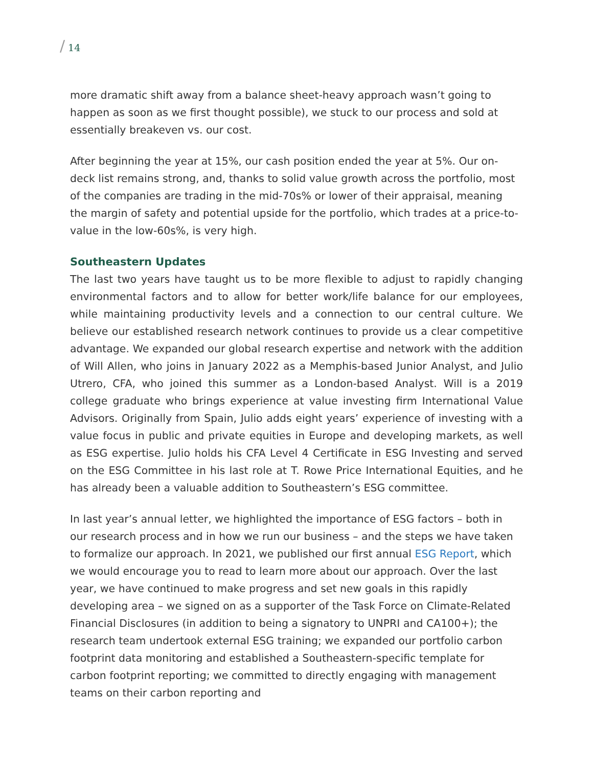/ 14
more dramatic shift away from a balance sheet-heavy approach wasn’t going to happen as soon as we first thought possible), we stuck to our process and sold at essentially breakeven vs. our cost.
After beginning the year at 15%, our cash position ended the year at 5%. Our on-deck list remains strong, and, thanks to solid value growth across the portfolio, most of the companies are trading in the mid-70s% or lower of their appraisal, meaning the margin of safety and potential upside for the portfolio, which trades at a price-to-value in the low-60s%, is very high.
Southeastern Updates
The last two years have taught us to be more flexible to adjust to rapidly changing environmental factors and to allow for better work/life balance for our employees, while maintaining productivity levels and a connection to our central culture. We believe our established research network continues to provide us a clear competitive advantage. We expanded our global research expertise and network with the addition of Will Allen, who joins in January 2022 as a Memphis-based Junior Analyst, and Julio Utrero, CFA, who joined this summer as a London-based Analyst. Will is a 2019 college graduate who brings experience at value investing firm International Value Advisors. Originally from Spain, Julio adds eight years’ experience of investing with a value focus in public and private equities in Europe and developing markets, as well as ESG expertise. Julio holds his CFA Level 4 Certificate in ESG Investing and served on the ESG Committee in his last role at T. Rowe Price International Equities, and he has already been a valuable addition to Southeastern’s ESG committee.
In last year’s annual letter, we highlighted the importance of ESG factors – both in our research process and in how we run our business – and the steps we have taken to formalize our approach. In 2021, we published our first annual ESG Report, which we would encourage you to read to learn more about our approach. Over the last year, we have continued to make progress and set new goals in this rapidly developing area – we signed on as a supporter of the Task Force on Climate-Related Financial Disclosures (in addition to being a signatory to UNPRI and CA100+); the research team undertook external ESG training; we expanded our portfolio carbon footprint data monitoring and established a Southeastern-specific template for carbon footprint reporting; we committed to directly engaging with management teams on their carbon reporting and